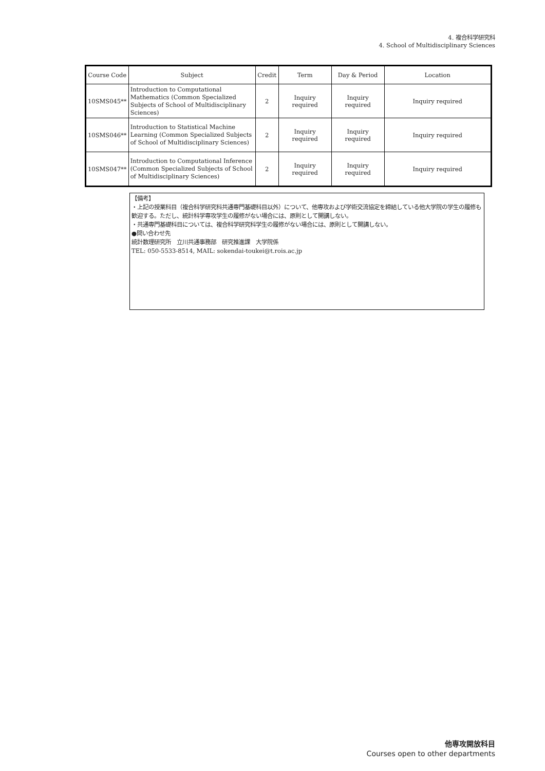4. 複合科学研究科
4. School of Multidisciplinary Sciences
| Course Code | Subject | Credit | Term | Day & Period | Location |
| --- | --- | --- | --- | --- | --- |
| 10SMS045** | Introduction to Computational Mathematics (Common Specialized Subjects of School of Multidisciplinary Sciences) | 2 | Inquiry required | Inquiry required | Inquiry required |
| 10SMS046** | Introduction to Statistical Machine Learning (Common Specialized Subjects of School of Multidisciplinary Sciences) | 2 | Inquiry required | Inquiry required | Inquiry required |
| 10SMS047** | Introduction to Computational Inference (Common Specialized Subjects of School of Multidisciplinary Sciences) | 2 | Inquiry required | Inquiry required | Inquiry required |
【備考】
・上記の授業科目（複合科学研究科共通専門基礎科目以外）について、他専攻および学術交流協定を締結している他大学院の学生の履修も歓迎する。ただし、統計科学専攻学生の履修がない場合には、原則として開講しない。
・共通専門基礎科目については、複合科学研究科学生の履修がない場合には、原則として開講しない。
●問い合わせ先
統計数理研究所　立川共通事務部　研究推進課　大学院係
TEL: 050-5533-8514, MAIL: sokendai-toukei@t.rois.ac.jp
他専攻開放科目
Courses open to other departments